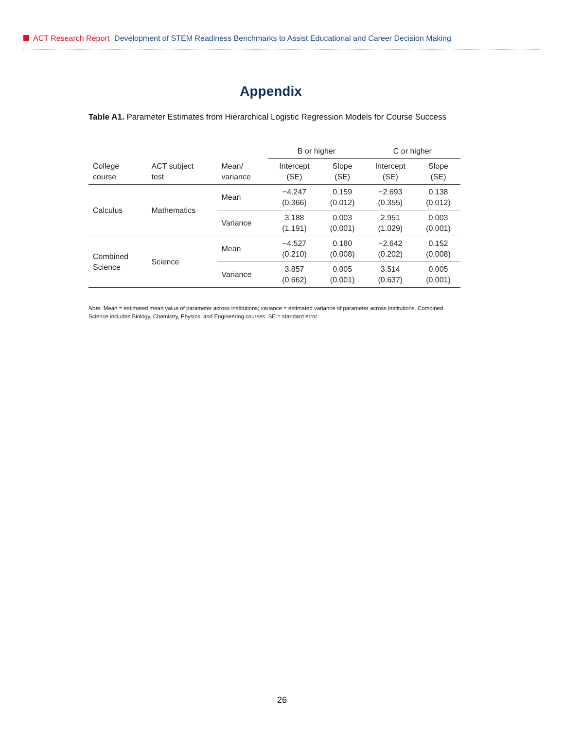ACT Research Report Development of STEM Readiness Benchmarks to Assist Educational and Career Decision Making
Appendix
Table A1. Parameter Estimates from Hierarchical Logistic Regression Models for Course Success
| | | | B or higher | | C or higher | |
| --- | --- | --- | --- | --- | --- | --- |
| College course | ACT subject test | Mean/ variance | Intercept (SE) | Slope (SE) | Intercept (SE) | Slope (SE) |
| Calculus | Mathematics | Mean | −4.247 (0.366) | 0.159 (0.012) | −2.693 (0.355) | 0.138 (0.012) |
| | | Variance | 3.188 (1.191) | 0.003 (0.001) | 2.951 (1.029) | 0.003 (0.001) |
| Combined Science | Science | Mean | −4.527 (0.210) | 0.180 (0.008) | −2.642 (0.202) | 0.152 (0.008) |
| | | Variance | 3.857 (0.662) | 0.005 (0.001) | 3.514 (0.637) | 0.005 (0.001) |
Note. Mean = estimated mean value of parameter across institutions; variance = estimated variance of parameter across institutions. Combined Science includes Biology, Chemistry, Physics, and Engineering courses. SE = standard error.
26